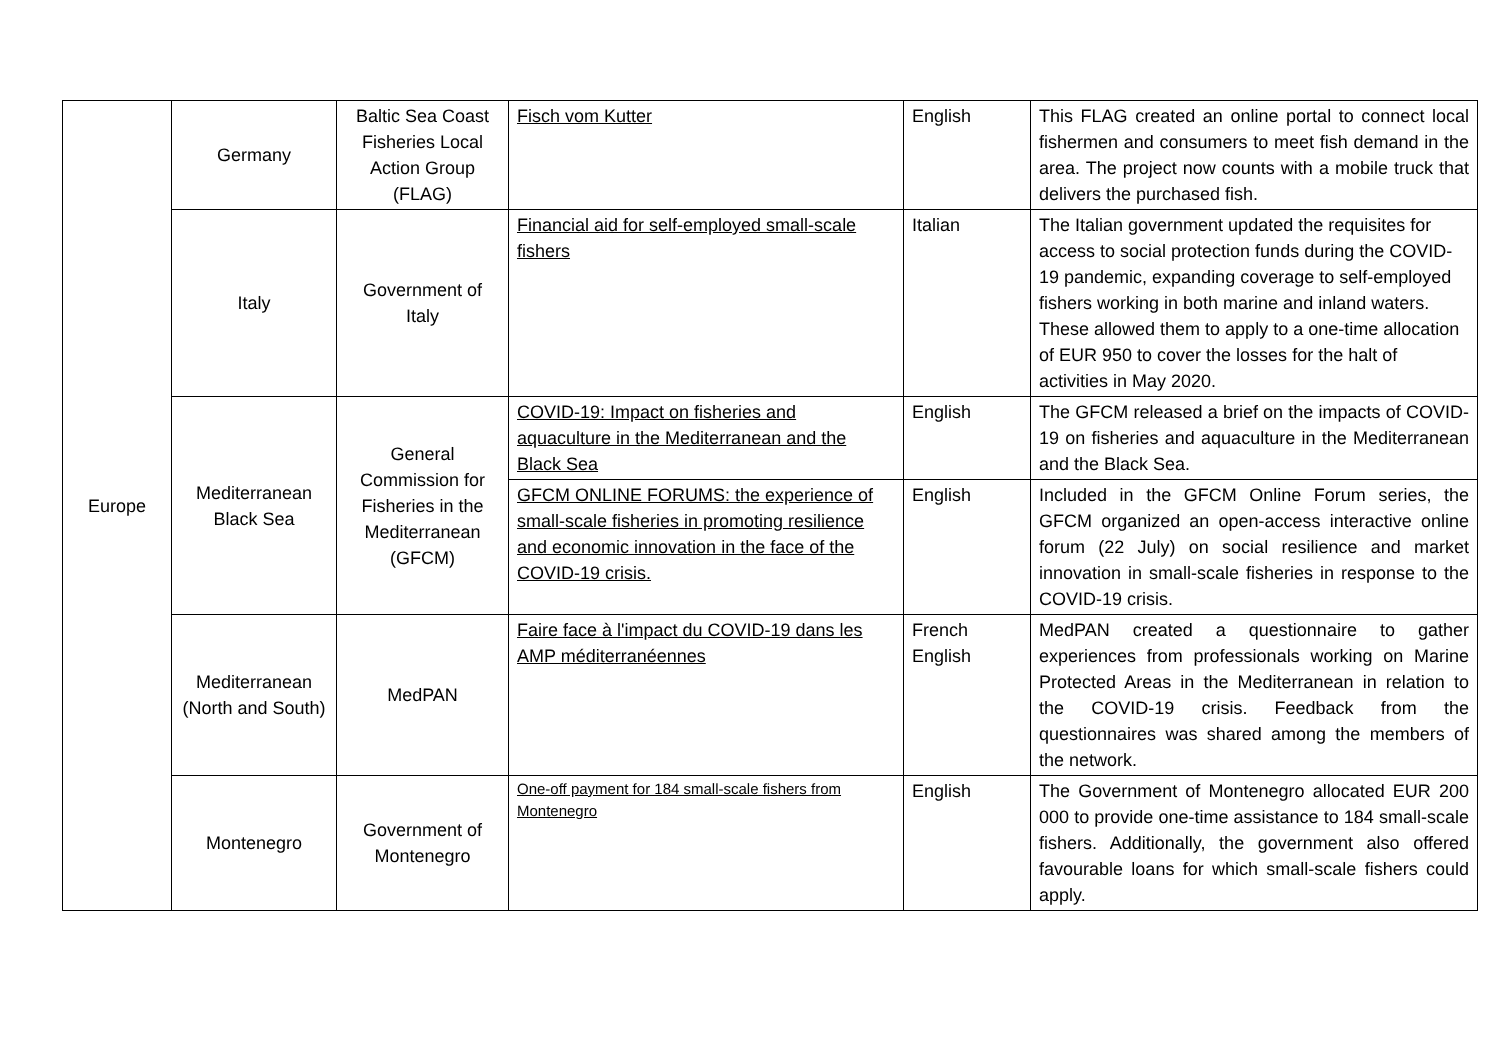| Europe | Germany | Baltic Sea Coast Fisheries Local Action Group (FLAG) | Fisch vom Kutter | English | This FLAG created an online portal to connect local fishermen and consumers to meet fish demand in the area. The project now counts with a mobile truck that delivers the purchased fish. |
| | Italy | Government of Italy | Financial aid for self-employed small-scale fishers | Italian | The Italian government updated the requisites for access to social protection funds during the COVID-19 pandemic, expanding coverage to self-employed fishers working in both marine and inland waters. These allowed them to apply to a one-time allocation of EUR 950 to cover the losses for the halt of activities in May 2020. |
| | Mediterranean Black Sea | General Commission for Fisheries in the Mediterranean (GFCM) | COVID-19: Impact on fisheries and aquaculture in the Mediterranean and the Black Sea | English | The GFCM released a brief on the impacts of COVID-19 on fisheries and aquaculture in the Mediterranean and the Black Sea. |
| | | | GFCM ONLINE FORUMS: the experience of small-scale fisheries in promoting resilience and economic innovation in the face of the COVID-19 crisis. | English | Included in the GFCM Online Forum series, the GFCM organized an open-access interactive online forum (22 July) on social resilience and market innovation in small-scale fisheries in response to the COVID-19 crisis. |
| | Mediterranean (North and South) | MedPAN | Faire face à l'impact du COVID-19 dans les AMP méditerranéennes | French English | MedPAN created a questionnaire to gather experiences from professionals working on Marine Protected Areas in the Mediterranean in relation to the COVID-19 crisis. Feedback from the questionnaires was shared among the members of the network. |
| | Montenegro | Government of Montenegro | One-off payment for 184 small-scale fishers from Montenegro | English | The Government of Montenegro allocated EUR 200 000 to provide one-time assistance to 184 small-scale fishers. Additionally, the government also offered favourable loans for which small-scale fishers could apply. |